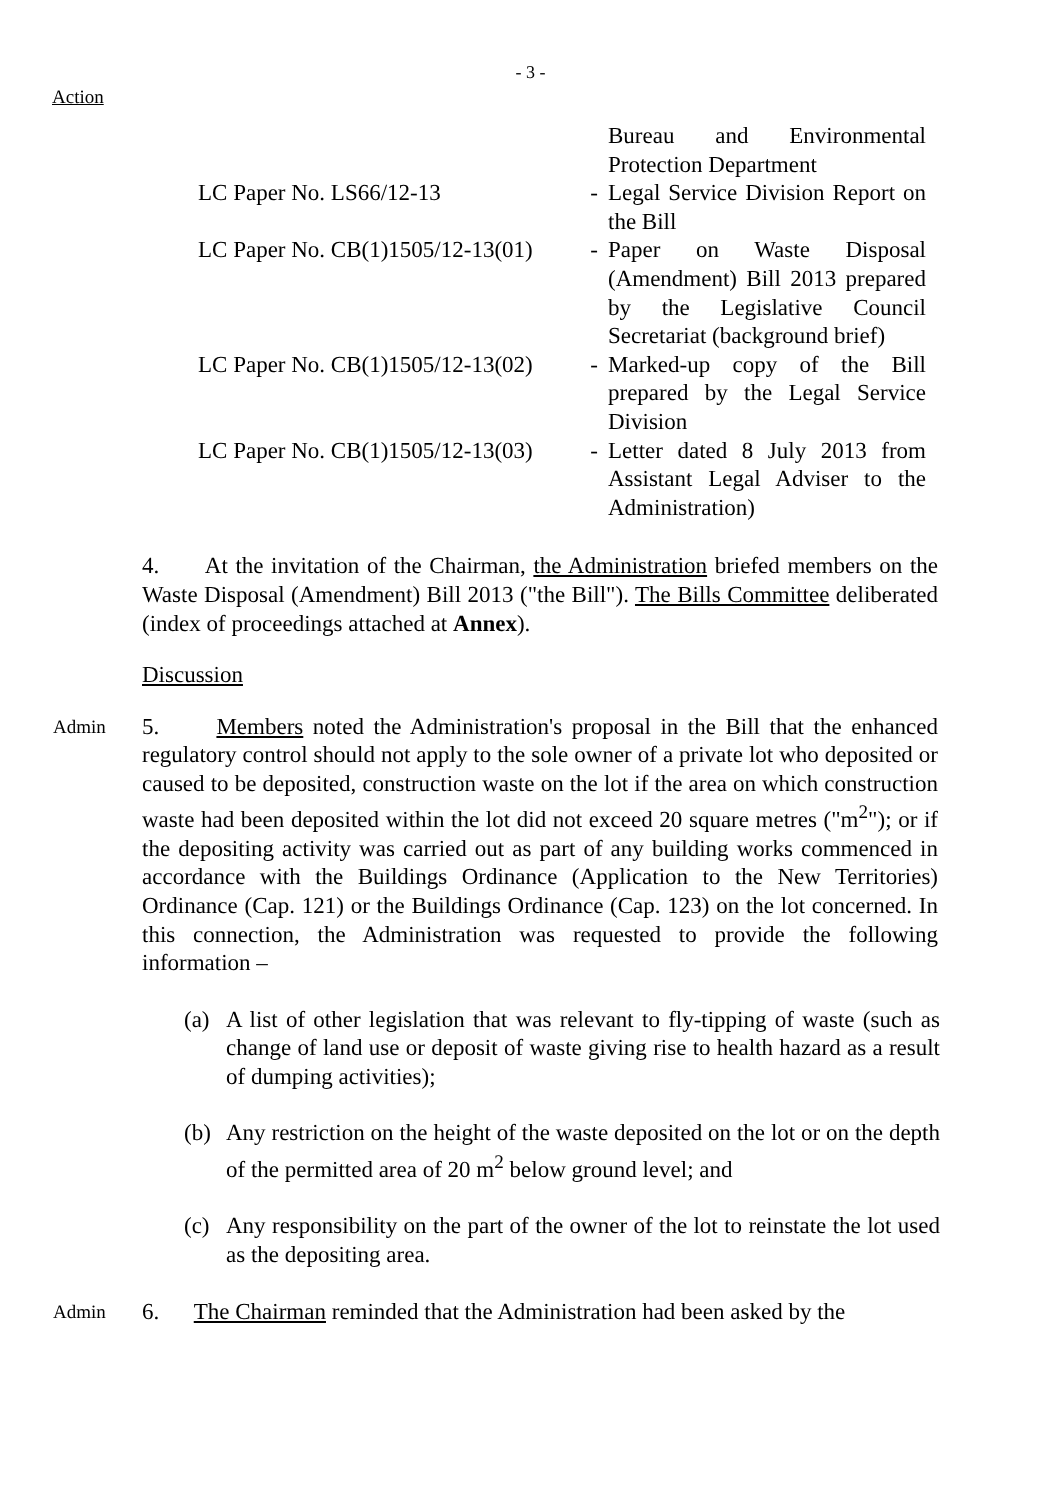- 3 -
Action
| | | Bureau and Environmental Protection Department |
| LC Paper No. LS66/12-13 | - | Legal Service Division Report on the Bill |
| LC Paper No. CB(1)1505/12-13(01) | - | Paper on Waste Disposal (Amendment) Bill 2013 prepared by the Legislative Council Secretariat (background brief) |
| LC Paper No. CB(1)1505/12-13(02) | - | Marked-up copy of the Bill prepared by the Legal Service Division |
| LC Paper No. CB(1)1505/12-13(03) | - | Letter dated 8 July 2013 from Assistant Legal Adviser to the Administration) |
4. At the invitation of the Chairman, the Administration briefed members on the Waste Disposal (Amendment) Bill 2013 ("the Bill"). The Bills Committee deliberated (index of proceedings attached at Annex).
Discussion
Admin
5. Members noted the Administration's proposal in the Bill that the enhanced regulatory control should not apply to the sole owner of a private lot who deposited or caused to be deposited, construction waste on the lot if the area on which construction waste had been deposited within the lot did not exceed 20 square metres ("m<sup>2</sup>"); or if the depositing activity was carried out as part of any building works commenced in accordance with the Buildings Ordinance (Application to the New Territories) Ordinance (Cap. 121) or the Buildings Ordinance (Cap. 123) on the lot concerned. In this connection, the Administration was requested to provide the following information –
(a) A list of other legislation that was relevant to fly-tipping of waste (such as change of land use or deposit of waste giving rise to health hazard as a result of dumping activities);
(b) Any restriction on the height of the waste deposited on the lot or on the depth of the permitted area of 20 m<sup>2</sup> below ground level; and
(c) Any responsibility on the part of the owner of the lot to reinstate the lot used as the depositing area.
Admin
6. The Chairman reminded that the Administration had been asked by the